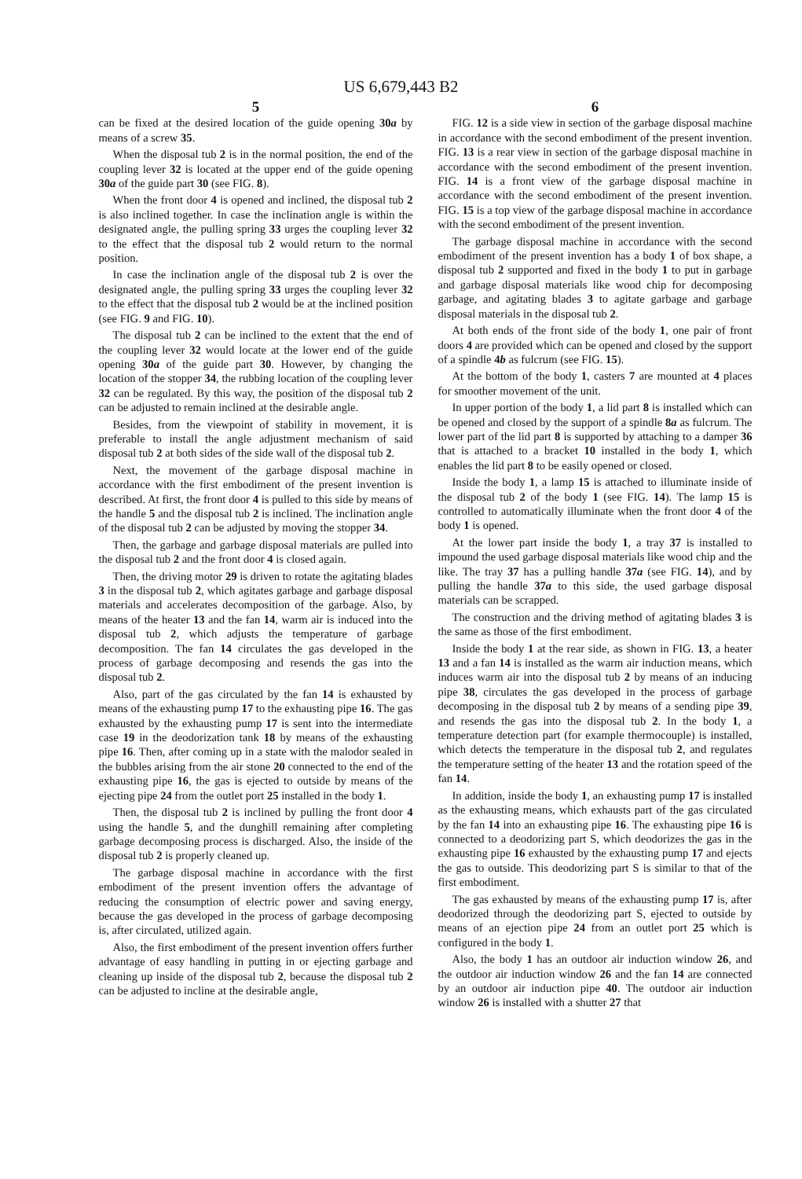US 6,679,443 B2
5
can be fixed at the desired location of the guide opening 30a by means of a screw 35.
When the disposal tub 2 is in the normal position, the end of the coupling lever 32 is located at the upper end of the guide opening 30a of the guide part 30 (see FIG. 8).
When the front door 4 is opened and inclined, the disposal tub 2 is also inclined together. In case the inclination angle is within the designated angle, the pulling spring 33 urges the coupling lever 32 to the effect that the disposal tub 2 would return to the normal position.
In case the inclination angle of the disposal tub 2 is over the designated angle, the pulling spring 33 urges the coupling lever 32 to the effect that the disposal tub 2 would be at the inclined position (see FIG. 9 and FIG. 10).
The disposal tub 2 can be inclined to the extent that the end of the coupling lever 32 would locate at the lower end of the guide opening 30a of the guide part 30. However, by changing the location of the stopper 34, the rubbing location of the coupling lever 32 can be regulated. By this way, the position of the disposal tub 2 can be adjusted to remain inclined at the desirable angle.
Besides, from the viewpoint of stability in movement, it is preferable to install the angle adjustment mechanism of said disposal tub 2 at both sides of the side wall of the disposal tub 2.
Next, the movement of the garbage disposal machine in accordance with the first embodiment of the present invention is described. At first, the front door 4 is pulled to this side by means of the handle 5 and the disposal tub 2 is inclined. The inclination angle of the disposal tub 2 can be adjusted by moving the stopper 34.
Then, the garbage and garbage disposal materials are pulled into the disposal tub 2 and the front door 4 is closed again.
Then, the driving motor 29 is driven to rotate the agitating blades 3 in the disposal tub 2, which agitates garbage and garbage disposal materials and accelerates decomposition of the garbage. Also, by means of the heater 13 and the fan 14, warm air is induced into the disposal tub 2, which adjusts the temperature of garbage decomposition. The fan 14 circulates the gas developed in the process of garbage decomposing and resends the gas into the disposal tub 2.
Also, part of the gas circulated by the fan 14 is exhausted by means of the exhausting pump 17 to the exhausting pipe 16. The gas exhausted by the exhausting pump 17 is sent into the intermediate case 19 in the deodorization tank 18 by means of the exhausting pipe 16. Then, after coming up in a state with the malodor sealed in the bubbles arising from the air stone 20 connected to the end of the exhausting pipe 16, the gas is ejected to outside by means of the ejecting pipe 24 from the outlet port 25 installed in the body 1.
Then, the disposal tub 2 is inclined by pulling the front door 4 using the handle 5, and the dunghill remaining after completing garbage decomposing process is discharged. Also, the inside of the disposal tub 2 is properly cleaned up.
The garbage disposal machine in accordance with the first embodiment of the present invention offers the advantage of reducing the consumption of electric power and saving energy, because the gas developed in the process of garbage decomposing is, after circulated, utilized again.
Also, the first embodiment of the present invention offers further advantage of easy handling in putting in or ejecting garbage and cleaning up inside of the disposal tub 2, because the disposal tub 2 can be adjusted to incline at the desirable angle,
6
FIG. 12 is a side view in section of the garbage disposal machine in accordance with the second embodiment of the present invention. FIG. 13 is a rear view in section of the garbage disposal machine in accordance with the second embodiment of the present invention. FIG. 14 is a front view of the garbage disposal machine in accordance with the second embodiment of the present invention. FIG. 15 is a top view of the garbage disposal machine in accordance with the second embodiment of the present invention.
The garbage disposal machine in accordance with the second embodiment of the present invention has a body 1 of box shape, a disposal tub 2 supported and fixed in the body 1 to put in garbage and garbage disposal materials like wood chip for decomposing garbage, and agitating blades 3 to agitate garbage and garbage disposal materials in the disposal tub 2.
At both ends of the front side of the body 1, one pair of front doors 4 are provided which can be opened and closed by the support of a spindle 4b as fulcrum (see FIG. 15).
At the bottom of the body 1, casters 7 are mounted at 4 places for smoother movement of the unit.
In upper portion of the body 1, a lid part 8 is installed which can be opened and closed by the support of a spindle 8a as fulcrum. The lower part of the lid part 8 is supported by attaching to a damper 36 that is attached to a bracket 10 installed in the body 1, which enables the lid part 8 to be easily opened or closed.
Inside the body 1, a lamp 15 is attached to illuminate inside of the disposal tub 2 of the body 1 (see FIG. 14). The lamp 15 is controlled to automatically illuminate when the front door 4 of the body 1 is opened.
At the lower part inside the body 1, a tray 37 is installed to impound the used garbage disposal materials like wood chip and the like. The tray 37 has a pulling handle 37a (see FIG. 14), and by pulling the handle 37a to this side, the used garbage disposal materials can be scrapped.
The construction and the driving method of agitating blades 3 is the same as those of the first embodiment.
Inside the body 1 at the rear side, as shown in FIG. 13, a heater 13 and a fan 14 is installed as the warm air induction means, which induces warm air into the disposal tub 2 by means of an inducing pipe 38, circulates the gas developed in the process of garbage decomposing in the disposal tub 2 by means of a sending pipe 39, and resends the gas into the disposal tub 2. In the body 1, a temperature detection part (for example thermocouple) is installed, which detects the temperature in the disposal tub 2, and regulates the temperature setting of the heater 13 and the rotation speed of the fan 14.
In addition, inside the body 1, an exhausting pump 17 is installed as the exhausting means, which exhausts part of the gas circulated by the fan 14 into an exhausting pipe 16. The exhausting pipe 16 is connected to a deodorizing part S, which deodorizes the gas in the exhausting pipe 16 exhausted by the exhausting pump 17 and ejects the gas to outside. This deodorizing part S is similar to that of the first embodiment.
The gas exhausted by means of the exhausting pump 17 is, after deodorized through the deodorizing part S, ejected to outside by means of an ejection pipe 24 from an outlet port 25 which is configured in the body 1.
Also, the body 1 has an outdoor air induction window 26, and the outdoor air induction window 26 and the fan 14 are connected by an outdoor air induction pipe 40. The outdoor air induction window 26 is installed with a shutter 27 that